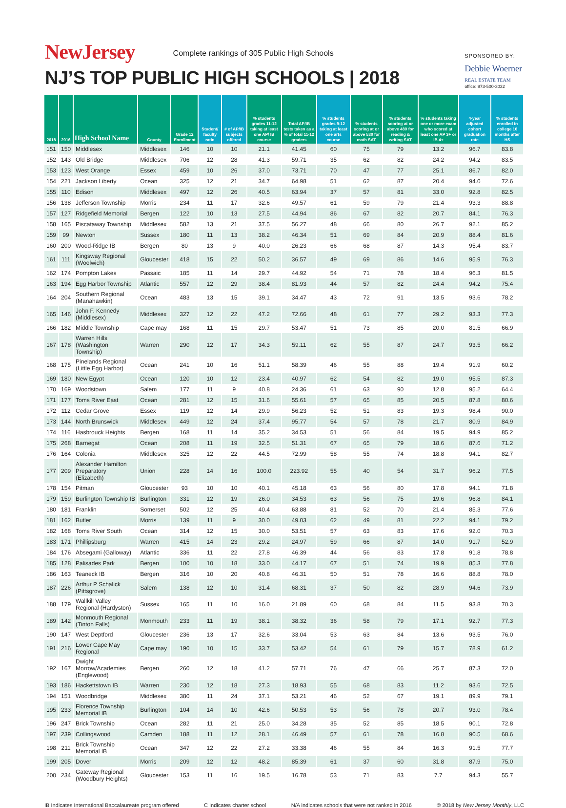NewJersey Complete rankings of 305 Public High Schools
NJ’S TOP PUBLIC HIGH SCHOOLS | 2018
SPONSORED BY:
Debbie Woerner
REAL ESTATE TEAM
office: 973-500-3032
| 2018 | 2016 | High School Name | County | Grade 12 Enrollment | Student/ faculty ratio | # of AP/IB subjects offered | % students grades 11-12 taking at least one AP/ IB course | Total AP/IB tests taken as a % of total 11-12 graders | % students grades 9-12 taking at least one arts course | % students scoring at or above 530 for math SAT | % students scoring at or above 480 for reading & writing SAT | % students taking one or more exam who scored at least one AP 3+ or IB 4+ | 4-year adjusted cohort graduation rate | % students enrolled in college 16 months after HS |
| --- | --- | --- | --- | --- | --- | --- | --- | --- | --- | --- | --- | --- | --- | --- |
| 151 | 150 | Middlesex | Middlesex | 146 | 10 | 10 | 21.1 | 41.45 | 60 | 75 | 79 | 13.2 | 96.7 | 83.8 |
| 152 | 143 | Old Bridge | Middlesex | 706 | 12 | 28 | 41.3 | 59.71 | 35 | 62 | 82 | 24.2 | 94.2 | 83.5 |
| 153 | 123 | West Orange | Essex | 459 | 10 | 26 | 37.0 | 73.71 | 70 | 47 | 77 | 25.1 | 86.7 | 82.0 |
| 154 | 221 | Jackson Liberty | Ocean | 325 | 12 | 21 | 34.7 | 64.98 | 51 | 62 | 87 | 20.4 | 94.0 | 72.6 |
| 155 | 110 | Edison | Middlesex | 497 | 12 | 26 | 40.5 | 63.94 | 37 | 57 | 81 | 33.0 | 92.8 | 82.5 |
| 156 | 138 | Jefferson Township | Morris | 234 | 11 | 17 | 32.6 | 49.57 | 61 | 59 | 79 | 21.4 | 93.3 | 88.8 |
| 157 | 127 | Ridgefield Memorial | Bergen | 122 | 10 | 13 | 27.5 | 44.94 | 86 | 67 | 82 | 20.7 | 84.1 | 76.3 |
| 158 | 165 | Piscataway Township | Middlesex | 582 | 13 | 21 | 37.5 | 56.27 | 48 | 66 | 80 | 26.7 | 92.1 | 85.2 |
| 159 | 99 | Newton | Sussex | 180 | 11 | 13 | 38.2 | 46.34 | 51 | 69 | 84 | 20.9 | 88.4 | 81.6 |
| 160 | 200 | Wood-Ridge IB | Bergen | 80 | 13 | 9 | 40.0 | 26.23 | 66 | 68 | 87 | 14.3 | 95.4 | 83.7 |
| 161 | 111 | Kingsway Regional (Woolwich) | Gloucester | 418 | 15 | 22 | 50.2 | 36.57 | 49 | 69 | 86 | 14.6 | 95.9 | 76.3 |
| 162 | 174 | Pompton Lakes | Passaic | 185 | 11 | 14 | 29.7 | 44.92 | 54 | 71 | 78 | 18.4 | 96.3 | 81.5 |
| 163 | 194 | Egg Harbor Township | Atlantic | 557 | 12 | 29 | 38.4 | 81.93 | 44 | 57 | 82 | 24.4 | 94.2 | 75.4 |
| 164 | 204 | Southern Regional (Manahawkin) | Ocean | 483 | 13 | 15 | 39.1 | 34.47 | 43 | 72 | 91 | 13.5 | 93.6 | 78.2 |
| 165 | 146 | John F. Kennedy (Middlesex) | Middlesex | 327 | 12 | 22 | 47.2 | 72.66 | 48 | 61 | 77 | 29.2 | 93.3 | 77.3 |
| 166 | 182 | Middle Township | Cape may | 168 | 11 | 15 | 29.7 | 53.47 | 51 | 73 | 85 | 20.0 | 81.5 | 66.9 |
| 167 | 178 | Warren Hills (Washington Township) | Warren | 290 | 12 | 17 | 34.3 | 59.11 | 62 | 55 | 87 | 24.7 | 93.5 | 66.2 |
| 168 | 175 | Pinelands Regional (Little Egg Harbor) | Ocean | 241 | 10 | 16 | 51.1 | 58.39 | 46 | 55 | 88 | 19.4 | 91.9 | 60.2 |
| 169 | 180 | New Egypt | Ocean | 120 | 10 | 12 | 23.4 | 40.97 | 62 | 54 | 82 | 19.0 | 95.5 | 87.3 |
| 170 | 169 | Woodstown | Salem | 177 | 11 | 9 | 40.8 | 24.36 | 61 | 63 | 90 | 12.8 | 95.2 | 64.4 |
| 171 | 177 | Toms River East | Ocean | 281 | 12 | 15 | 31.6 | 55.61 | 57 | 65 | 85 | 20.5 | 87.8 | 80.6 |
| 172 | 112 | Cedar Grove | Essex | 119 | 12 | 14 | 29.9 | 56.23 | 52 | 51 | 83 | 19.3 | 98.4 | 90.0 |
| 173 | 144 | North Brunswick | Middlesex | 449 | 12 | 24 | 37.4 | 95.77 | 54 | 57 | 78 | 21.7 | 80.9 | 84.9 |
| 174 | 116 | Hasbrouck Heights | Bergen | 168 | 11 | 14 | 35.2 | 34.53 | 51 | 56 | 84 | 19.5 | 94.9 | 85.2 |
| 175 | 268 | Barnegat | Ocean | 208 | 11 | 19 | 32.5 | 51.31 | 67 | 65 | 79 | 18.6 | 87.6 | 71.2 |
| 176 | 164 | Colonia | Middlesex | 325 | 12 | 22 | 44.5 | 72.99 | 58 | 55 | 74 | 18.8 | 94.1 | 82.7 |
| 177 | 209 | Alexander Hamilton Preparatory (Elizabeth) | Union | 228 | 14 | 16 | 100.0 | 223.92 | 55 | 40 | 54 | 31.7 | 96.2 | 77.5 |
| 178 | 154 | Pitman | Gloucester | 93 | 10 | 10 | 40.1 | 45.18 | 63 | 56 | 80 | 17.8 | 94.1 | 71.8 |
| 179 | 159 | Burlington Township IB | Burlington | 331 | 12 | 19 | 26.0 | 34.53 | 63 | 56 | 75 | 19.6 | 96.8 | 84.1 |
| 180 | 181 | Franklin | Somerset | 502 | 12 | 25 | 40.4 | 63.88 | 81 | 52 | 70 | 21.4 | 85.3 | 77.6 |
| 181 | 162 | Butler | Morris | 139 | 11 | 9 | 30.0 | 49.03 | 62 | 49 | 81 | 22.2 | 94.1 | 79.2 |
| 182 | 168 | Toms River South | Ocean | 314 | 12 | 15 | 30.0 | 53.51 | 57 | 63 | 83 | 17.6 | 92.0 | 70.3 |
| 183 | 171 | Phillipsburg | Warren | 415 | 14 | 23 | 29.2 | 24.97 | 59 | 66 | 87 | 14.0 | 91.7 | 52.9 |
| 184 | 176 | Absegami (Galloway) | Atlantic | 336 | 11 | 22 | 27.8 | 46.39 | 44 | 56 | 83 | 17.8 | 91.8 | 78.8 |
| 185 | 128 | Palisades Park | Bergen | 100 | 10 | 18 | 33.0 | 44.17 | 67 | 51 | 74 | 19.9 | 85.3 | 77.8 |
| 186 | 163 | Teaneck IB | Bergen | 316 | 10 | 20 | 40.8 | 46.31 | 50 | 51 | 78 | 16.6 | 88.8 | 78.0 |
| 187 | 226 | Arthur P Schalick (Pittsgrove) | Salem | 138 | 12 | 10 | 31.4 | 68.31 | 37 | 50 | 82 | 28.9 | 94.6 | 73.9 |
| 188 | 179 | Wallkill Valley Regional (Hardyston) | Sussex | 165 | 11 | 10 | 16.0 | 21.89 | 60 | 68 | 84 | 11.5 | 93.8 | 70.3 |
| 189 | 142 | Monmouth Regional (Tinton Falls) | Monmouth | 233 | 11 | 19 | 38.1 | 38.32 | 36 | 58 | 79 | 17.1 | 92.7 | 77.3 |
| 190 | 147 | West Deptford | Gloucester | 236 | 13 | 17 | 32.6 | 33.04 | 53 | 63 | 84 | 13.6 | 93.5 | 76.0 |
| 191 | 216 | Lower Cape May Regional | Cape may | 190 | 10 | 15 | 33.7 | 53.42 | 54 | 61 | 79 | 15.7 | 78.9 | 61.2 |
| 192 | 167 | Dwight Morrow/Academies (Englewood) | Bergen | 260 | 12 | 18 | 41.2 | 57.71 | 76 | 47 | 66 | 25.7 | 87.3 | 72.0 |
| 193 | 186 | Hackettstown IB | Warren | 230 | 12 | 18 | 27.3 | 18.93 | 55 | 68 | 83 | 11.2 | 93.6 | 72.5 |
| 194 | 151 | Woodbridge | Middlesex | 380 | 11 | 24 | 37.1 | 53.21 | 46 | 52 | 67 | 19.1 | 89.9 | 79.1 |
| 195 | 233 | Florence Township Memorial IB | Burlington | 104 | 14 | 10 | 42.6 | 50.53 | 53 | 56 | 78 | 20.7 | 93.0 | 78.4 |
| 196 | 247 | Brick Township | Ocean | 282 | 11 | 21 | 25.0 | 34.28 | 35 | 52 | 85 | 18.5 | 90.1 | 72.8 |
| 197 | 239 | Collingswood | Camden | 188 | 11 | 12 | 28.1 | 46.49 | 57 | 61 | 78 | 16.8 | 90.5 | 68.6 |
| 198 | 211 | Brick Township Memorial IB | Ocean | 347 | 12 | 22 | 27.2 | 33.38 | 46 | 55 | 84 | 16.3 | 91.5 | 77.7 |
| 199 | 205 | Dover | Morris | 209 | 12 | 12 | 48.2 | 85.39 | 61 | 37 | 60 | 31.8 | 87.9 | 75.0 |
| 200 | 234 | Gateway Regional (Woodbury Heights) | Gloucester | 153 | 11 | 16 | 19.5 | 16.78 | 53 | 71 | 83 | 7.7 | 94.3 | 55.7 |
IB Indicates International Baccalaureate program offered C Indicates charter school N/A indicates schools that were not ranked in 2016 © 2018 by New Jersey Monthly, LLC